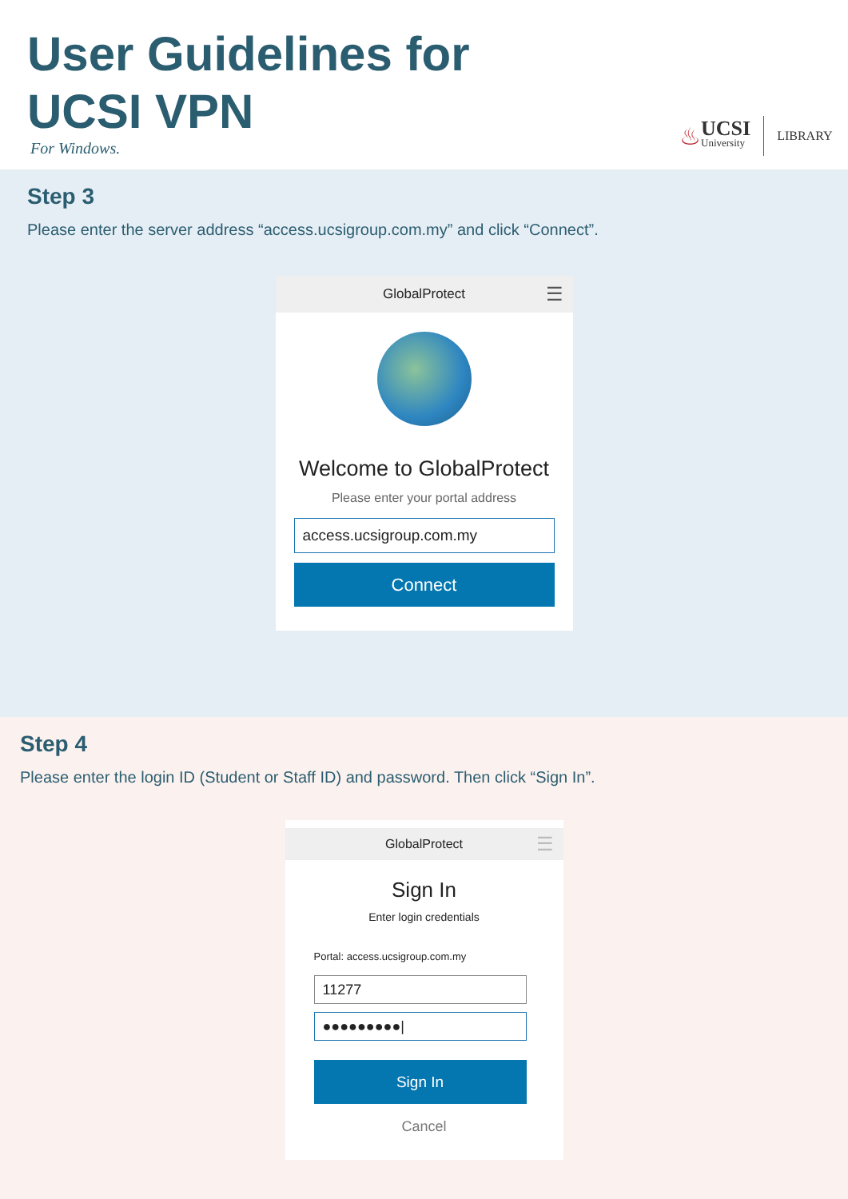User Guidelines for
UCSI VPN
For Windows.
♨ UCSI
University LIBRARY
Step 3
Please enter the server address “access.ucsigroup.com.my” and click “Connect”.
GlobalProtect ☰
Welcome to GlobalProtect
Please enter your portal address
access.ucsigroup.com.my
Connect
Step 4
Please enter the login ID (Student or Staff ID) and password. Then click “Sign In”.
GlobalProtect ☰
Sign In
Enter login credentials
Portal: access.ucsigroup.com.my
11277
●●●●●●●●●|
Sign In
Cancel